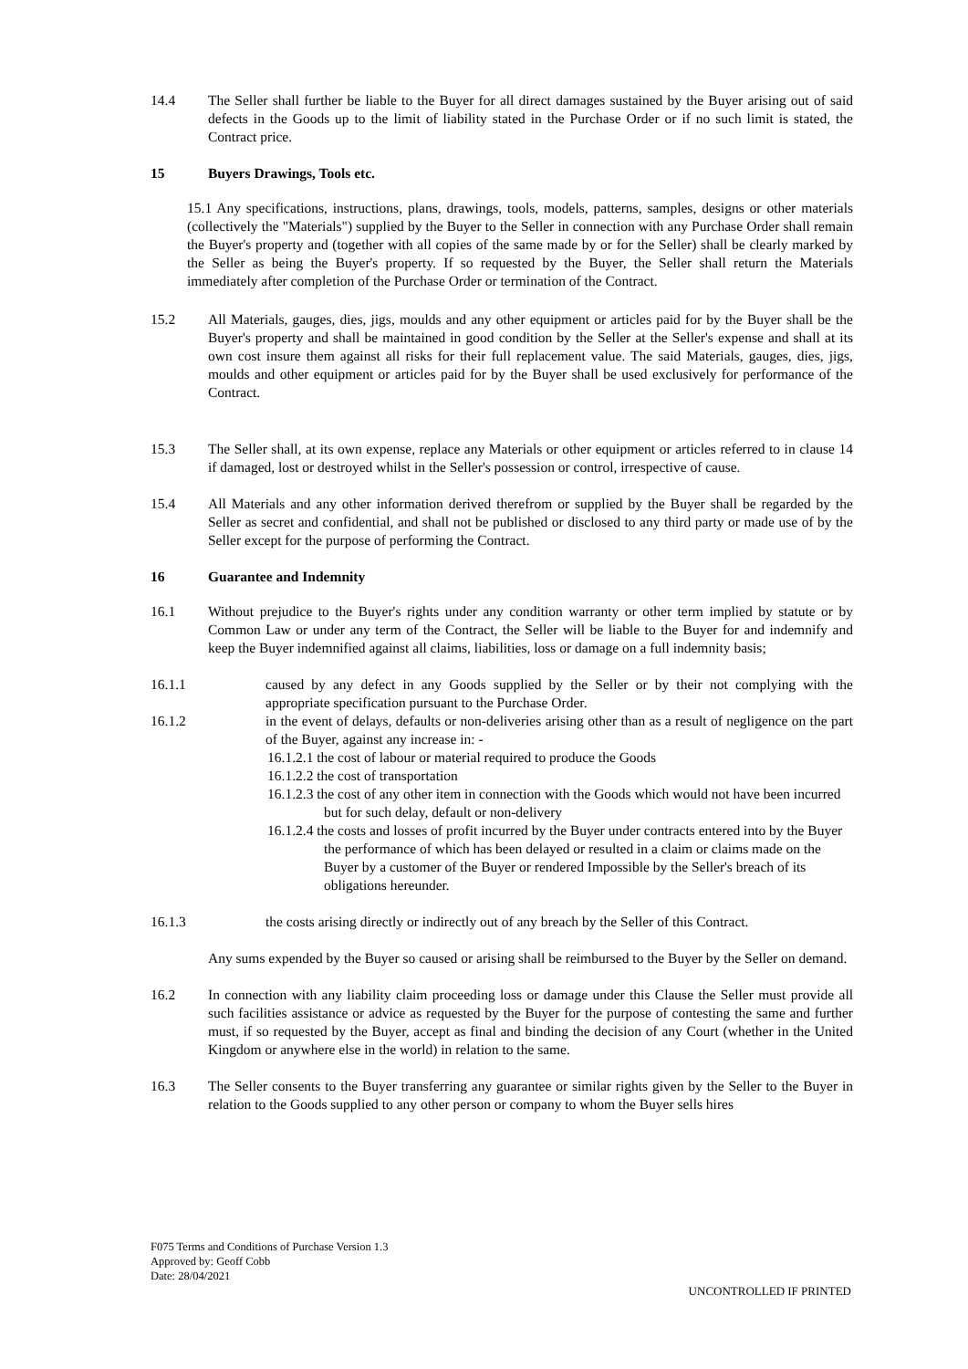14.4 The Seller shall further be liable to the Buyer for all direct damages sustained by the Buyer arising out of said defects in the Goods up to the limit of liability stated in the Purchase Order or if no such limit is stated, the Contract price.
15 Buyers Drawings, Tools etc.
15.1 Any specifications, instructions, plans, drawings, tools, models, patterns, samples, designs or other materials (collectively the "Materials") supplied by the Buyer to the Seller in connection with any Purchase Order shall remain the Buyer's property and (together with all copies of the same made by or for the Seller) shall be clearly marked by the Seller as being the Buyer's property. If so requested by the Buyer, the Seller shall return the Materials immediately after completion of the Purchase Order or termination of the Contract.
15.2 All Materials, gauges, dies, jigs, moulds and any other equipment or articles paid for by the Buyer shall be the Buyer's property and shall be maintained in good condition by the Seller at the Seller's expense and shall at its own cost insure them against all risks for their full replacement value. The said Materials, gauges, dies, jigs, moulds and other equipment or articles paid for by the Buyer shall be used exclusively for performance of the Contract.
15.3 The Seller shall, at its own expense, replace any Materials or other equipment or articles referred to in clause 14 if damaged, lost or destroyed whilst in the Seller's possession or control, irrespective of cause.
15.4 All Materials and any other information derived therefrom or supplied by the Buyer shall be regarded by the Seller as secret and confidential, and shall not be published or disclosed to any third party or made use of by the Seller except for the purpose of performing the Contract.
16 Guarantee and Indemnity
16.1 Without prejudice to the Buyer's rights under any condition warranty or other term implied by statute or by Common Law or under any term of the Contract, the Seller will be liable to the Buyer for and indemnify and keep the Buyer indemnified against all claims, liabilities, loss or damage on a full indemnity basis;
16.1.1 caused by any defect in any Goods supplied by the Seller or by their not complying with the appropriate specification pursuant to the Purchase Order.
16.1.2 in the event of delays, defaults or non-deliveries arising other than as a result of negligence on the part of the Buyer, against any increase in: -
16.1.2.1 the cost of labour or material required to produce the Goods
16.1.2.2 the cost of transportation
16.1.2.3 the cost of any other item in connection with the Goods which would not have been incurred but for such delay, default or non-delivery
16.1.2.4 the costs and losses of profit incurred by the Buyer under contracts entered into by the Buyer the performance of which has been delayed or resulted in a claim or claims made on the Buyer by a customer of the Buyer or rendered Impossible by the Seller's breach of its obligations hereunder.
16.1.3 the costs arising directly or indirectly out of any breach by the Seller of this Contract.
Any sums expended by the Buyer so caused or arising shall be reimbursed to the Buyer by the Seller on demand.
16.2 In connection with any liability claim proceeding loss or damage under this Clause the Seller must provide all such facilities assistance or advice as requested by the Buyer for the purpose of contesting the same and further must, if so requested by the Buyer, accept as final and binding the decision of any Court (whether in the United Kingdom or anywhere else in the world) in relation to the same.
16.3 The Seller consents to the Buyer transferring any guarantee or similar rights given by the Seller to the Buyer in relation to the Goods supplied to any other person or company to whom the Buyer sells hires
F075 Terms and Conditions of Purchase Version 1.3
Approved by: Geoff Cobb
Date: 28/04/2021
UNCONTROLLED IF PRINTED